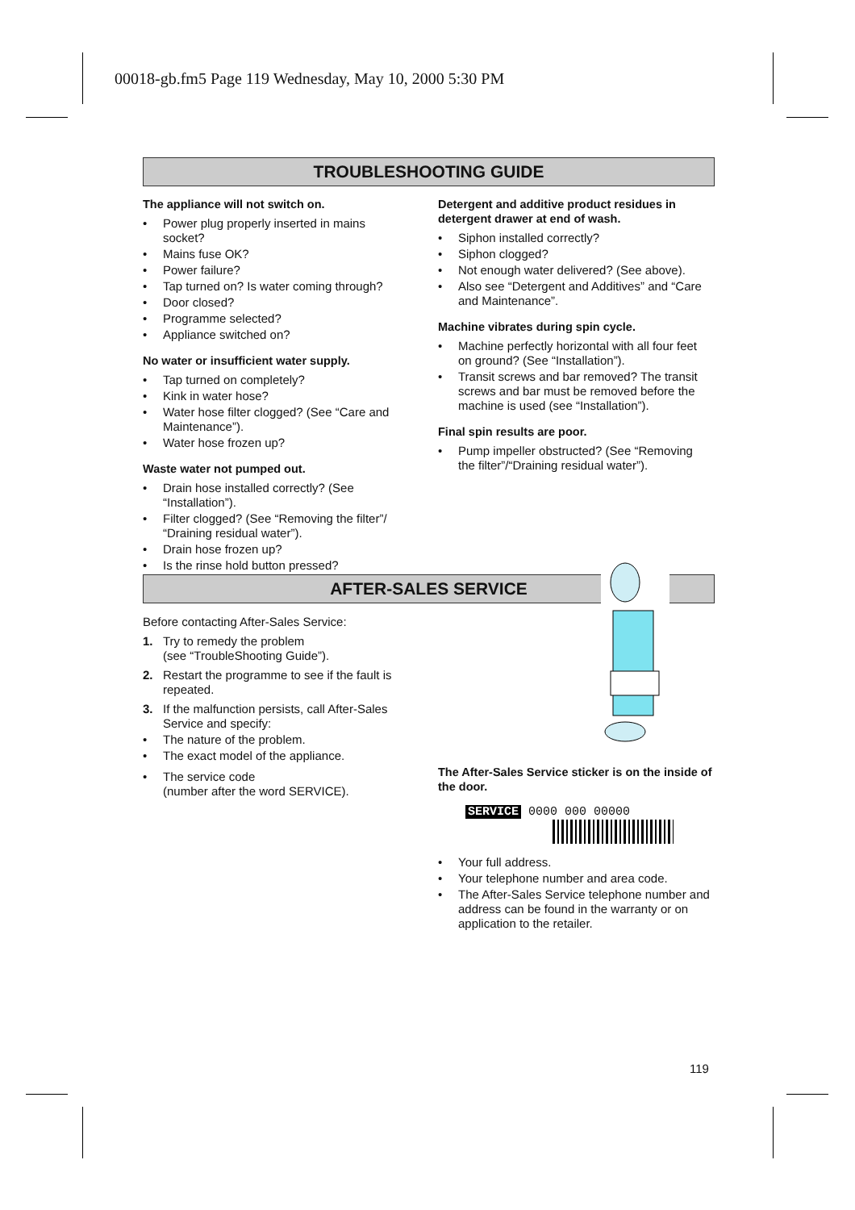00018-gb.fm5 Page 119 Wednesday, May 10, 2000 5:30 PM
TROUBLESHOOTING GUIDE
The appliance will not switch on.
• Power plug properly inserted in mains socket?
• Mains fuse OK?
• Power failure?
• Tap turned on? Is water coming through?
• Door closed?
• Programme selected?
• Appliance switched on?
No water or insufficient water supply.
• Tap turned on completely?
• Kink in water hose?
• Water hose filter clogged? (See “Care and Maintenance”).
• Water hose frozen up?
Waste water not pumped out.
• Drain hose installed correctly? (See “Installation”).
• Filter clogged? (See “Removing the filter”/ “Draining residual water”).
• Drain hose frozen up?
• Is the rinse hold button pressed?
Detergent and additive product residues in detergent drawer at end of wash.
• Siphon installed correctly?
• Siphon clogged?
• Not enough water delivered? (See above).
• Also see “Detergent and Additives” and “Care and Maintenance”.
Machine vibrates during spin cycle.
• Machine perfectly horizontal with all four feet on ground? (See “Installation”).
• Transit screws and bar removed? The transit screws and bar must be removed before the machine is used (see “Installation”).
Final spin results are poor.
• Pump impeller obstructed? (See “Removing the filter”/“Draining residual water”).
AFTER-SALES SERVICE
Before contacting After-Sales Service:
1. Try to remedy the problem
(see “TroubleShooting Guide”).
2. Restart the programme to see if the fault is repeated.
3. If the malfunction persists, call After-Sales Service and specify:
• The nature of the problem.
• The exact model of the appliance.
• The service code
(number after the word SERVICE).
The After-Sales Service sticker is on the inside of the door.
SERVICE 0000 000 00000
• Your full address.
• Your telephone number and area code.
• The After-Sales Service telephone number and address can be found in the warranty or on application to the retailer.
119